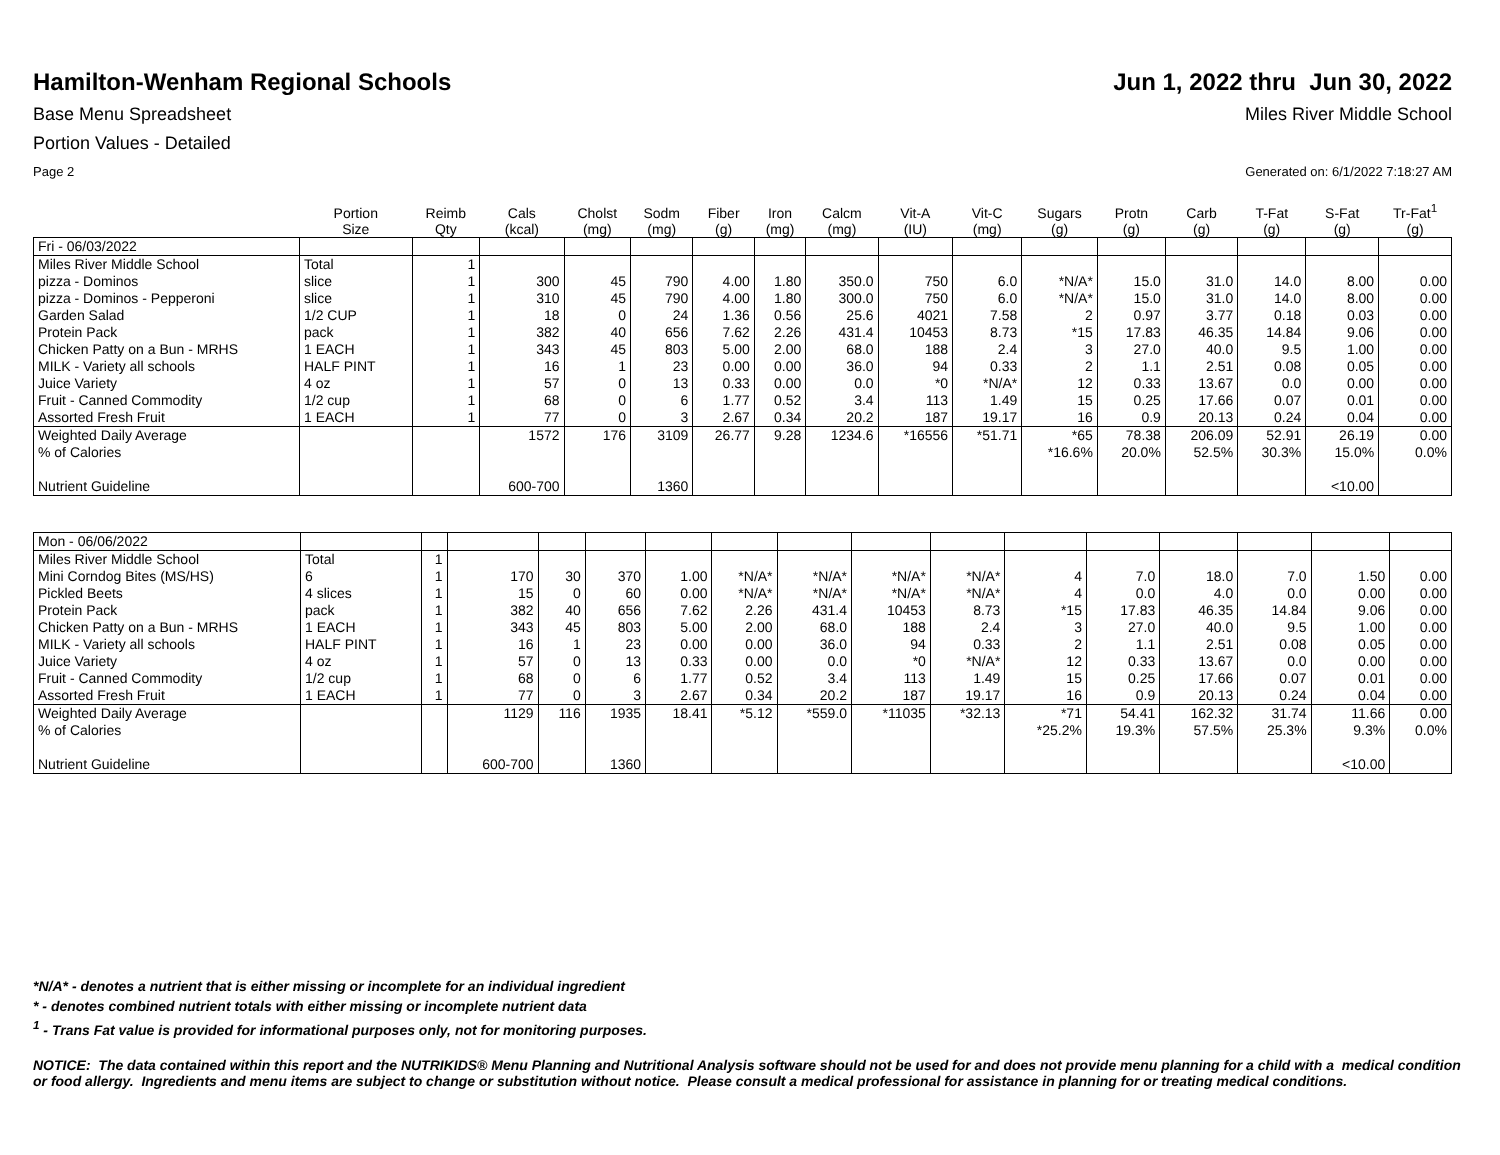Hamilton-Wenham Regional Schools
Jun 1, 2022 thru Jun 30, 2022
Base Menu Spreadsheet Miles River Middle School
Portion Values - Detailed
Page 2 Generated on: 6/1/2022 7:18:27 AM
| | Portion Size | Reimb Qty | Cals (kcal) | Cholst (mg) | Sodm (mg) | Fiber (g) | Iron (mg) | Calcm (mg) | Vit-A (IU) | Vit-C (mg) | Sugars (g) | Protn (g) | Carb (g) | T-Fat (g) | S-Fat (g) | Tr-Fat<sup>1</sup> (g) |
| --- | --- | --- | --- | --- | --- | --- | --- | --- | --- | --- | --- | --- | --- | --- | --- | --- |
| Fri - 06/03/2022 | | | | | | | | | | | | | | | | |
| Miles River Middle School | Total | 1 | | | | | | | | | | | | | | |
| pizza - Dominos | slice | 1 | 300 | 45 | 790 | 4.00 | 1.80 | 350.0 | 750 | 6.0 | *N/A* | 15.0 | 31.0 | 14.0 | 8.00 | 0.00 |
| pizza - Dominos - Pepperoni | slice | 1 | 310 | 45 | 790 | 4.00 | 1.80 | 300.0 | 750 | 6.0 | *N/A* | 15.0 | 31.0 | 14.0 | 8.00 | 0.00 |
| Garden Salad | 1/2 CUP | 1 | 18 | 0 | 24 | 1.36 | 0.56 | 25.6 | 4021 | 7.58 | 2 | 0.97 | 3.77 | 0.18 | 0.03 | 0.00 |
| Protein Pack | pack | 1 | 382 | 40 | 656 | 7.62 | 2.26 | 431.4 | 10453 | 8.73 | *15 | 17.83 | 46.35 | 14.84 | 9.06 | 0.00 |
| Chicken Patty on a Bun - MRHS | 1 EACH | 1 | 343 | 45 | 803 | 5.00 | 2.00 | 68.0 | 188 | 2.4 | 3 | 27.0 | 40.0 | 9.5 | 1.00 | 0.00 |
| MILK - Variety all schools | HALF PINT | 1 | 16 | 1 | 23 | 0.00 | 0.00 | 36.0 | 94 | 0.33 | 2 | 1.1 | 2.51 | 0.08 | 0.05 | 0.00 |
| Juice Variety | 4 oz | 1 | 57 | 0 | 13 | 0.33 | 0.00 | 0.0 | *0 | *N/A* | 12 | 0.33 | 13.67 | 0.0 | 0.00 | 0.00 |
| Fruit - Canned Commodity | 1/2 cup | 1 | 68 | 0 | 6 | 1.77 | 0.52 | 3.4 | 113 | 1.49 | 15 | 0.25 | 17.66 | 0.07 | 0.01 | 0.00 |
| Assorted Fresh Fruit | 1 EACH | 1 | 77 | 0 | 3 | 2.67 | 0.34 | 20.2 | 187 | 19.17 | 16 | 0.9 | 20.13 | 0.24 | 0.04 | 0.00 |
| Weighted Daily Average | | | 1572 | 176 | 3109 | 26.77 | 9.28 | 1234.6 | *16556 | *51.71 | *65 | 78.38 | 206.09 | 52.91 | 26.19 | 0.00 |
| % of Calories | | | | | | | | | | | *16.6% | 20.0% | 52.5% | 30.3% | 15.0% | 0.0% |
| Nutrient Guideline | | | 600-700 | | 1360 | | | | | | | | | | <10.00 | |
| Mon - 06/06/2022 | | | | | | | | | | | | | | | | |
| Miles River Middle School | Total | 1 | | | | | | | | | | | | | | |
| Mini Corndog Bites (MS/HS) | 6 | 1 | 170 | 30 | 370 | 1.00 | *N/A* | *N/A* | *N/A* | *N/A* | 4 | 7.0 | 18.0 | 7.0 | 1.50 | 0.00 |
| Pickled Beets | 4 slices | 1 | 15 | 0 | 60 | 0.00 | *N/A* | *N/A* | *N/A* | *N/A* | 4 | 0.0 | 4.0 | 0.0 | 0.00 | 0.00 |
| Protein Pack | pack | 1 | 382 | 40 | 656 | 7.62 | 2.26 | 431.4 | 10453 | 8.73 | *15 | 17.83 | 46.35 | 14.84 | 9.06 | 0.00 |
| Chicken Patty on a Bun - MRHS | 1 EACH | 1 | 343 | 45 | 803 | 5.00 | 2.00 | 68.0 | 188 | 2.4 | 3 | 27.0 | 40.0 | 9.5 | 1.00 | 0.00 |
| MILK - Variety all schools | HALF PINT | 1 | 16 | 1 | 23 | 0.00 | 0.00 | 36.0 | 94 | 0.33 | 2 | 1.1 | 2.51 | 0.08 | 0.05 | 0.00 |
| Juice Variety | 4 oz | 1 | 57 | 0 | 13 | 0.33 | 0.00 | 0.0 | *0 | *N/A* | 12 | 0.33 | 13.67 | 0.0 | 0.00 | 0.00 |
| Fruit - Canned Commodity | 1/2 cup | 1 | 68 | 0 | 6 | 1.77 | 0.52 | 3.4 | 113 | 1.49 | 15 | 0.25 | 17.66 | 0.07 | 0.01 | 0.00 |
| Assorted Fresh Fruit | 1 EACH | 1 | 77 | 0 | 3 | 2.67 | 0.34 | 20.2 | 187 | 19.17 | 16 | 0.9 | 20.13 | 0.24 | 0.04 | 0.00 |
| Weighted Daily Average | | | 1129 | 116 | 1935 | 18.41 | *5.12 | *559.0 | *11035 | *32.13 | *71 | 54.41 | 162.32 | 31.74 | 11.66 | 0.00 |
| % of Calories | | | | | | | | | | | *25.2% | 19.3% | 57.5% | 25.3% | 9.3% | 0.0% |
| Nutrient Guideline | | | 600-700 | | 1360 | | | | | | | | | | <10.00 | |
*N/A* - denotes a nutrient that is either missing or incomplete for an individual ingredient
* - denotes combined nutrient totals with either missing or incomplete nutrient data
<sup>1</sup> - Trans Fat value is provided for informational purposes only, not for monitoring purposes.
NOTICE: The data contained within this report and the NUTRIKIDS® Menu Planning and Nutritional Analysis software should not be used for and does not provide menu planning for a child with a medical condition or food allergy. Ingredients and menu items are subject to change or substitution without notice. Please consult a medical professional for assistance in planning for or treating medical conditions.